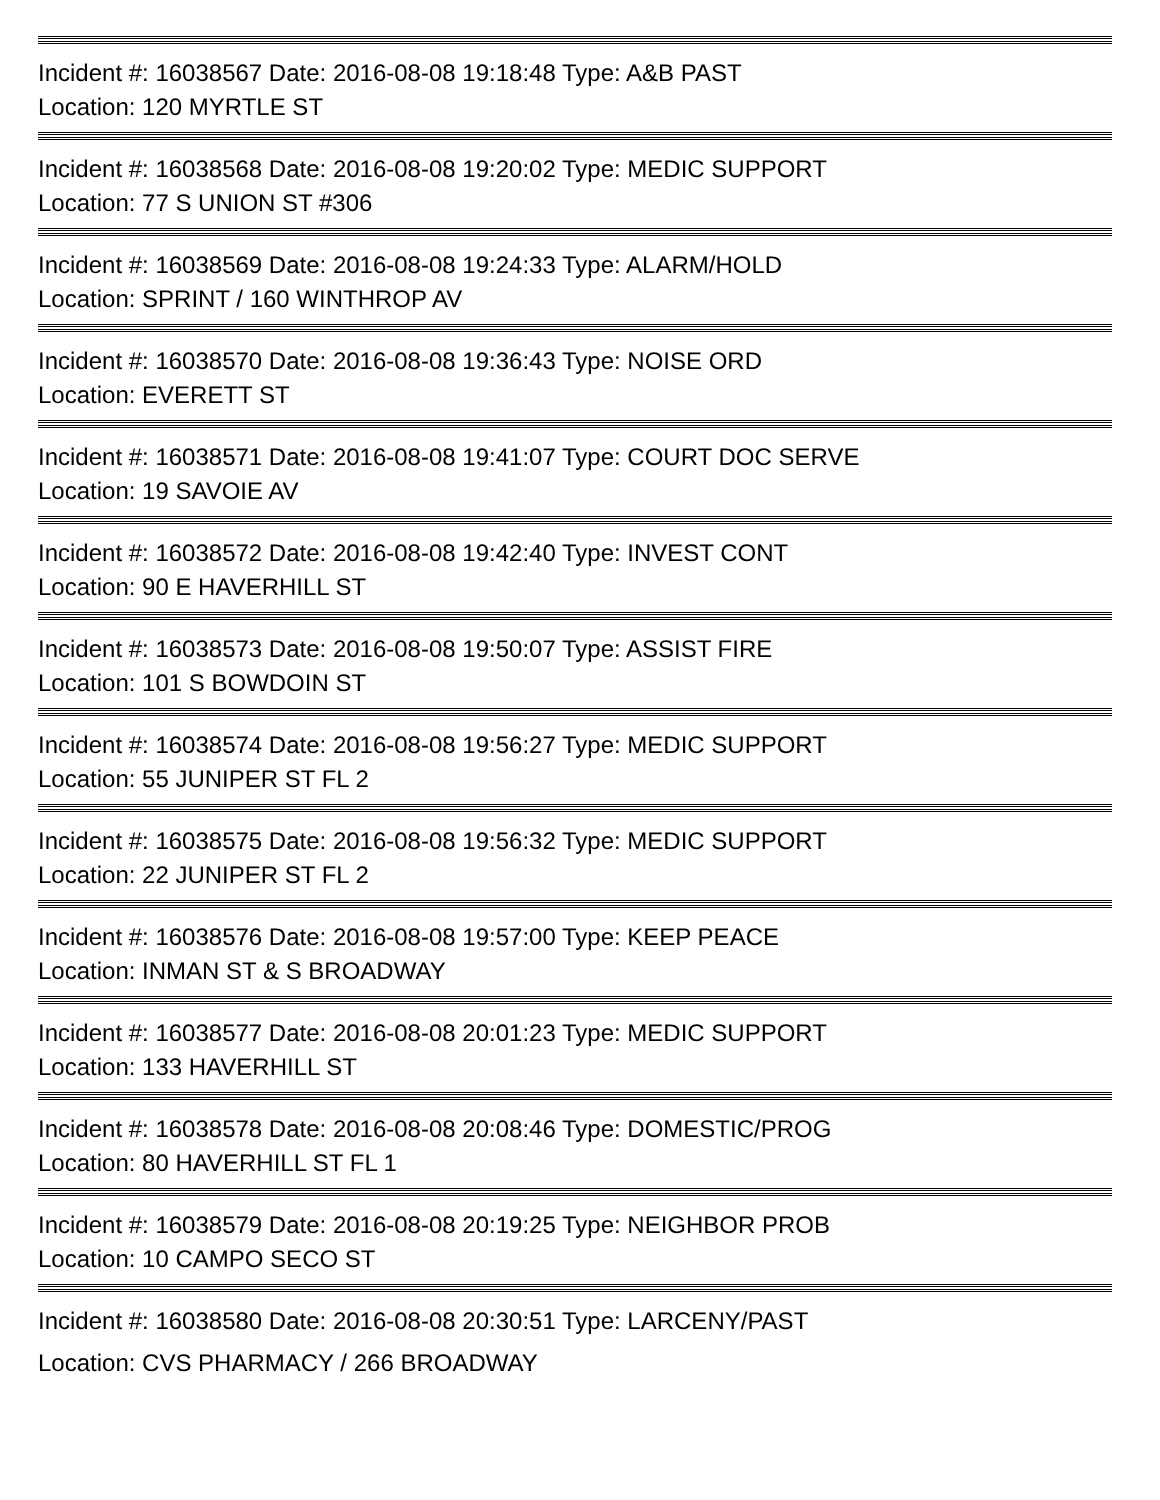Incident #: 16038567 Date: 2016-08-08 19:18:48 Type: A&B PAST
Location: 120 MYRTLE ST
Incident #: 16038568 Date: 2016-08-08 19:20:02 Type: MEDIC SUPPORT
Location: 77 S UNION ST #306
Incident #: 16038569 Date: 2016-08-08 19:24:33 Type: ALARM/HOLD
Location: SPRINT / 160 WINTHROP AV
Incident #: 16038570 Date: 2016-08-08 19:36:43 Type: NOISE ORD
Location: EVERETT ST
Incident #: 16038571 Date: 2016-08-08 19:41:07 Type: COURT DOC SERVE
Location: 19 SAVOIE AV
Incident #: 16038572 Date: 2016-08-08 19:42:40 Type: INVEST CONT
Location: 90 E HAVERHILL ST
Incident #: 16038573 Date: 2016-08-08 19:50:07 Type: ASSIST FIRE
Location: 101 S BOWDOIN ST
Incident #: 16038574 Date: 2016-08-08 19:56:27 Type: MEDIC SUPPORT
Location: 55 JUNIPER ST FL 2
Incident #: 16038575 Date: 2016-08-08 19:56:32 Type: MEDIC SUPPORT
Location: 22 JUNIPER ST FL 2
Incident #: 16038576 Date: 2016-08-08 19:57:00 Type: KEEP PEACE
Location: INMAN ST & S BROADWAY
Incident #: 16038577 Date: 2016-08-08 20:01:23 Type: MEDIC SUPPORT
Location: 133 HAVERHILL ST
Incident #: 16038578 Date: 2016-08-08 20:08:46 Type: DOMESTIC/PROG
Location: 80 HAVERHILL ST FL 1
Incident #: 16038579 Date: 2016-08-08 20:19:25 Type: NEIGHBOR PROB
Location: 10 CAMPO SECO ST
Incident #: 16038580 Date: 2016-08-08 20:30:51 Type: LARCENY/PAST
Location: CVS PHARMACY / 266 BROADWAY